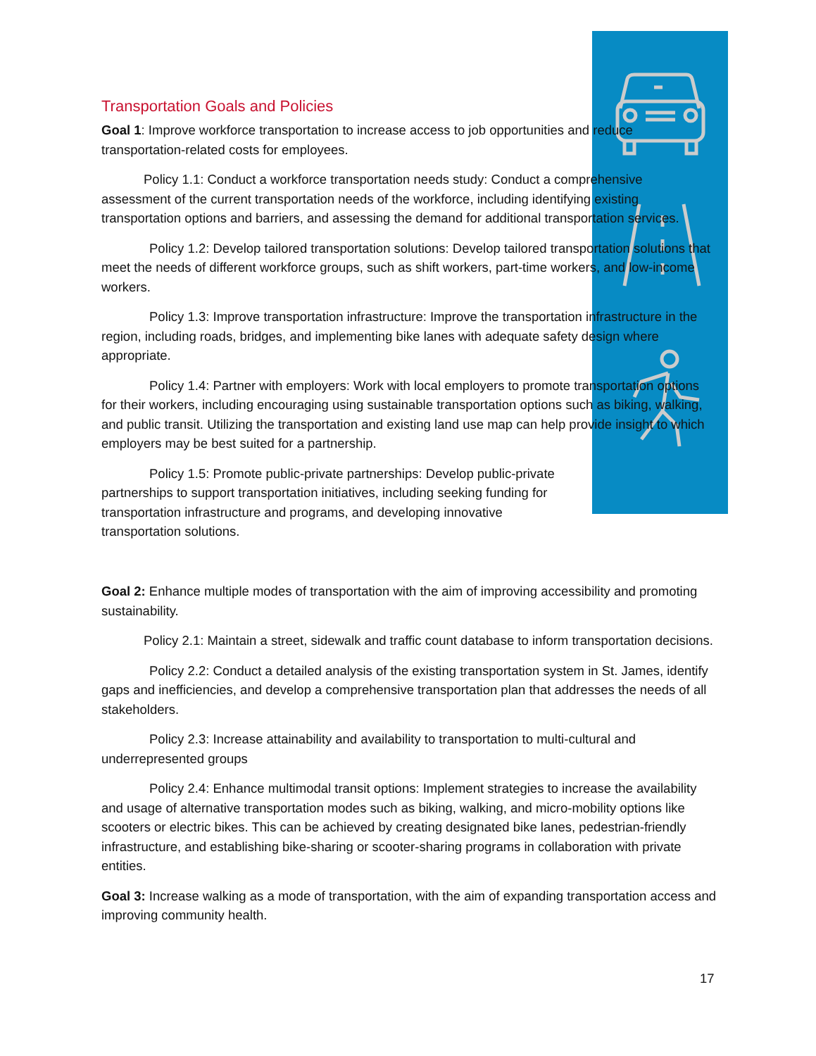Transportation Goals and Policies
Goal 1: Improve workforce transportation to increase access to job opportunities and reduce transportation-related costs for employees.
Policy 1.1: Conduct a workforce transportation needs study: Conduct a comprehensive assessment of the current transportation needs of the workforce, including identifying existing transportation options and barriers, and assessing the demand for additional transportation services.
Policy 1.2: Develop tailored transportation solutions: Develop tailored transportation solutions that meet the needs of different workforce groups, such as shift workers, part-time workers, and low-income workers.
Policy 1.3: Improve transportation infrastructure: Improve the transportation infrastructure in the region, including roads, bridges, and implementing bike lanes with adequate safety design where appropriate.
Policy 1.4: Partner with employers: Work with local employers to promote transportation options for their workers, including encouraging using sustainable transportation options such as biking, walking, and public transit. Utilizing the transportation and existing land use map can help provide insight to which employers may be best suited for a partnership.
Policy 1.5: Promote public-private partnerships: Develop public-private partnerships to support transportation initiatives, including seeking funding for transportation infrastructure and programs, and developing innovative transportation solutions.
Goal 2: Enhance multiple modes of transportation with the aim of improving accessibility and promoting sustainability.
Policy 2.1: Maintain a street, sidewalk and traffic count database to inform transportation decisions.
Policy 2.2: Conduct a detailed analysis of the existing transportation system in St. James, identify gaps and inefficiencies, and develop a comprehensive transportation plan that addresses the needs of all stakeholders.
Policy 2.3: Increase attainability and availability to transportation to multi-cultural and underrepresented groups
Policy 2.4: Enhance multimodal transit options: Implement strategies to increase the availability and usage of alternative transportation modes such as biking, walking, and micro-mobility options like scooters or electric bikes. This can be achieved by creating designated bike lanes, pedestrian-friendly infrastructure, and establishing bike-sharing or scooter-sharing programs in collaboration with private entities.
Goal 3: Increase walking as a mode of transportation, with the aim of expanding transportation access and improving community health.
17